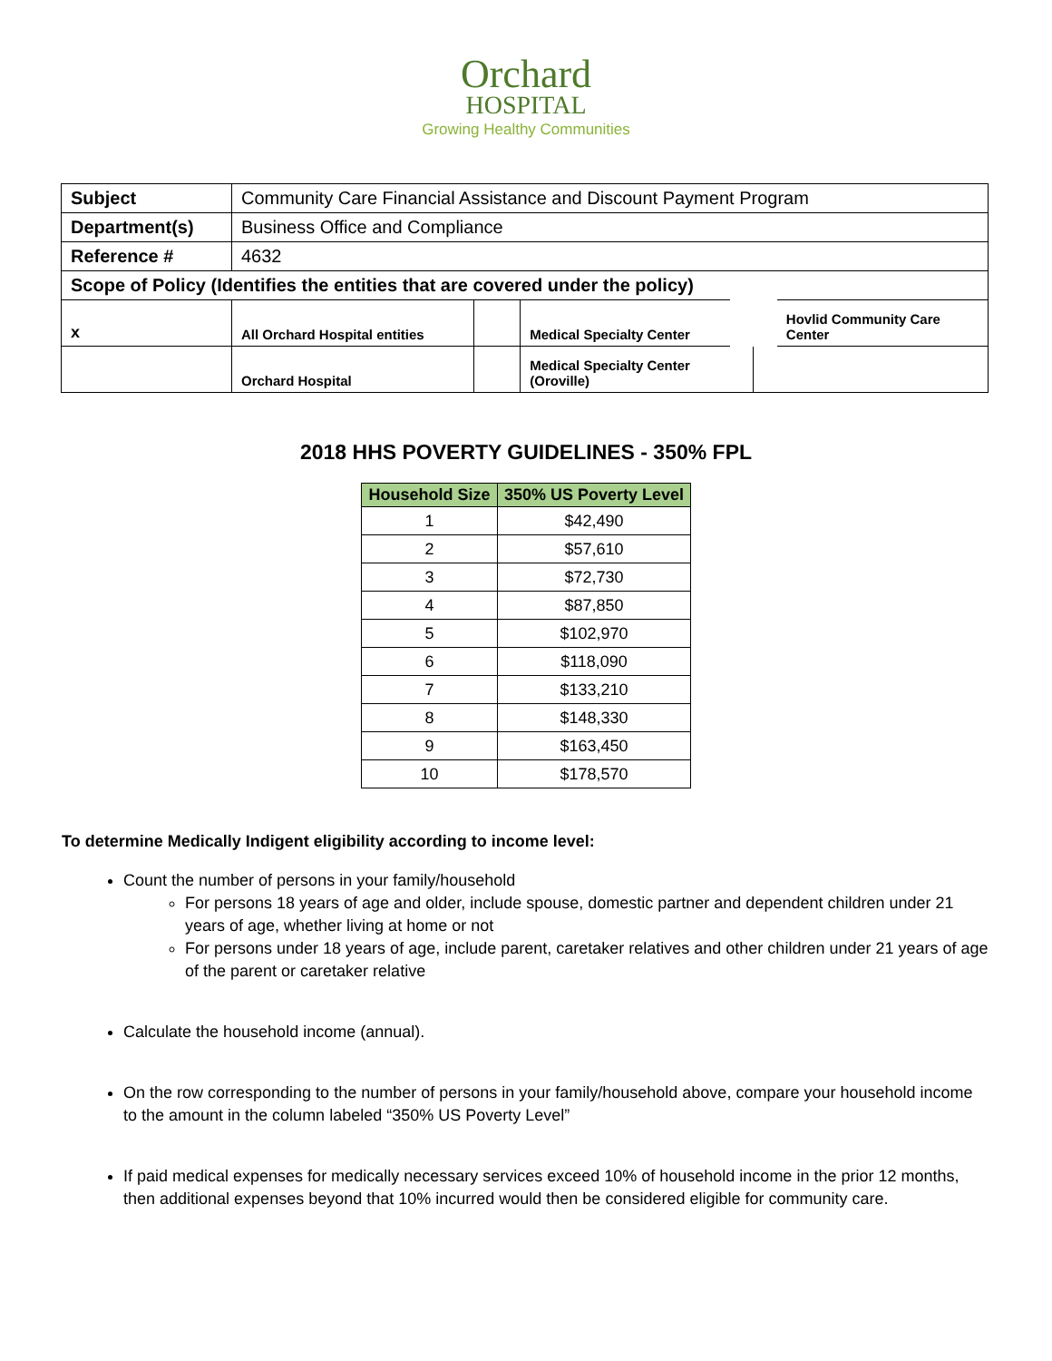Orchard
HOSPITAL
Growing Healthy Communities
| Subject | Community Care Financial Assistance and Discount Payment Program | | | |
| Department(s) | Business Office and Compliance | | | |
| Reference # | 4632 | | | |
| Scope of Policy (Identifies the entities that are covered under the policy) | | | | |
| x | All Orchard Hospital entities | | Medical Specialty Center | Hovlid Community Care Center |
| | Orchard Hospital | | Medical Specialty Center (Oroville) | |
2018 HHS POVERTY GUIDELINES - 350% FPL
| Household Size | 350% US Poverty Level |
| --- | --- |
| 1 | $42,490 |
| 2 | $57,610 |
| 3 | $72,730 |
| 4 | $87,850 |
| 5 | $102,970 |
| 6 | $118,090 |
| 7 | $133,210 |
| 8 | $148,330 |
| 9 | $163,450 |
| 10 | $178,570 |
To determine Medically Indigent eligibility according to income level:
Count the number of persons in your family/household
For persons 18 years of age and older, include spouse, domestic partner and dependent children under 21 years of age, whether living at home or not
For persons under 18 years of age, include parent, caretaker relatives and other children under 21 years of age of the parent or caretaker relative
Calculate the household income (annual).
On the row corresponding to the number of persons in your family/household above, compare your household income to the amount in the column labeled “350% US Poverty Level”
If paid medical expenses for medically necessary services exceed 10% of household income in the prior 12 months, then additional expenses beyond that 10% incurred would then be considered eligible for community care.